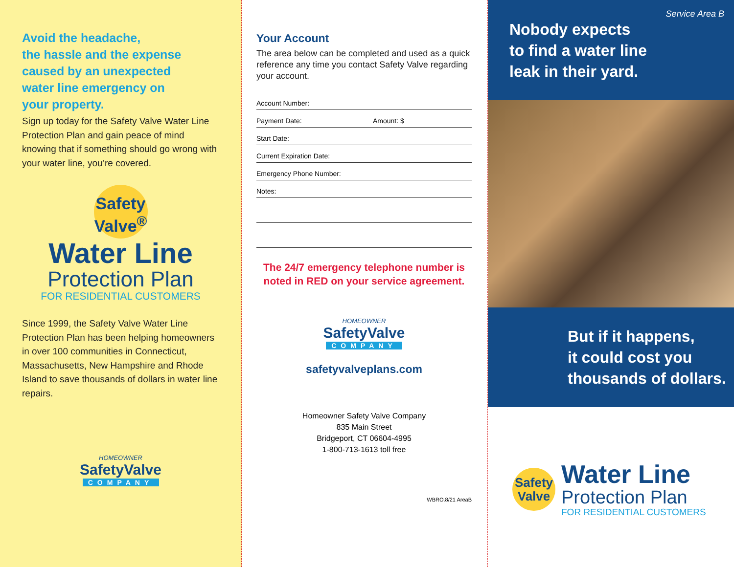Avoid the headache,
the hassle and the expense
caused by an unexpected
water line emergency on
your property.
Sign up today for the Safety Valve Water Line Protection Plan and gain peace of mind knowing that if something should go wrong with your water line, you’re covered.
Safety
Valve<sup>®</sup>
Water Line
Protection Plan
FOR RESIDENTIAL CUSTOMERS
Since 1999, the Safety Valve Water Line Protection Plan has been helping homeowners in over 100 communities in Connecticut, Massachusetts, New Hampshire and Rhode Island to save thousands of dollars in water line repairs.
HOMEOWNER
SafetyValve
COMPANY
Your Account
The area below can be completed and used as a quick reference any time you contact Safety Valve regarding your account.
Account Number:
Payment Date: Amount: $
Start Date:
Current Expiration Date:
Emergency Phone Number:
Notes:
The 24/7 emergency telephone number is noted in RED on your service agreement.
HOMEOWNER
SafetyValve
COMPANY
safetyvalveplans.com
Homeowner Safety Valve Company
835 Main Street
Bridgeport, CT 06604-4995
1-800-713-1613 toll free
WBRO.8/21 AreaB
Service Area B
Nobody expects
to find a water line
leak in their yard.
But if it happens,
it could cost you
thousands of dollars.
Safety
Valve
Water Line
Protection Plan
FOR RESIDENTIAL CUSTOMERS